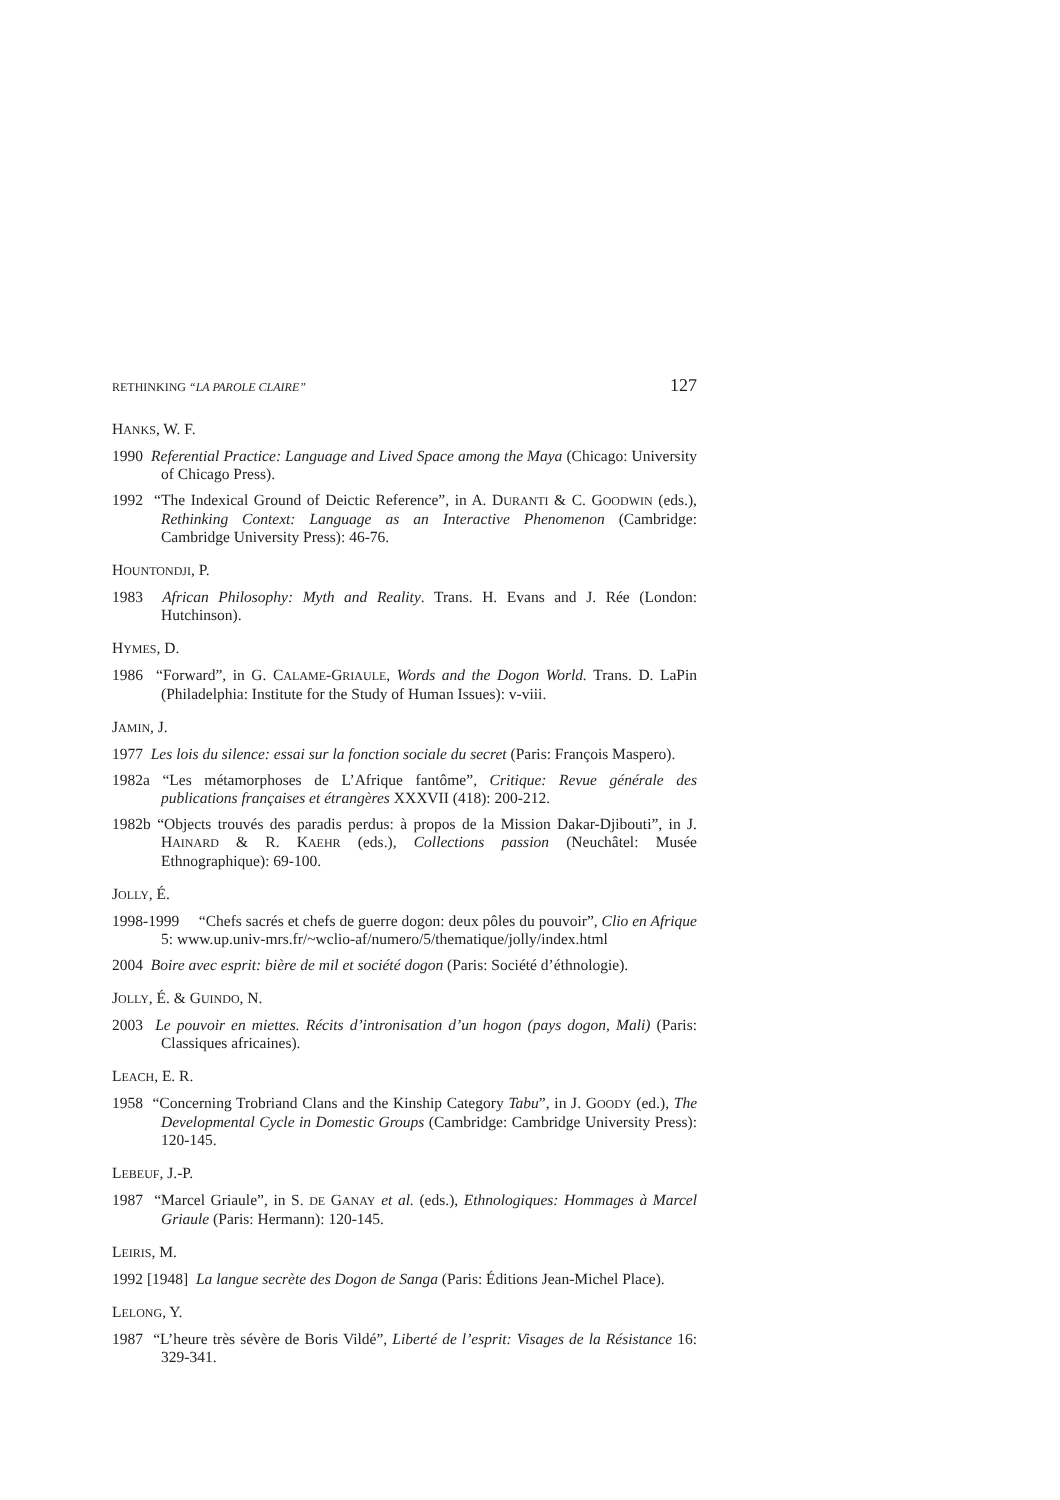RETHINKING “LA PAROLE CLAIRE” 127
HANKS, W. F.
1990 Referential Practice: Language and Lived Space among the Maya (Chicago: University of Chicago Press).
1992 “The Indexical Ground of Deictic Reference”, in A. DURANTI & C. GOODWIN (eds.), Rethinking Context: Language as an Interactive Phenomenon (Cambridge: Cambridge University Press): 46-76.
HOUNTONDJI, P.
1983 African Philosophy: Myth and Reality. Trans. H. Evans and J. Rée (London: Hutchinson).
HYMES, D.
1986 “Forward”, in G. CALAME-GRIAULE, Words and the Dogon World. Trans. D. LaPin (Philadelphia: Institute for the Study of Human Issues): v-viii.
JAMIN, J.
1977 Les lois du silence: essai sur la fonction sociale du secret (Paris: François Maspero).
1982a “Les métamorphoses de L’Afrique fantôme”, Critique: Revue générale des publications françaises et étrangères XXXVII (418): 200-212.
1982b “Objects trouvés des paradis perdus: à propos de la Mission Dakar-Djibouti”, in J. HAINARD & R. KAEHR (eds.), Collections passion (Neuchâtel: Musée Ethnographique): 69-100.
JOLLY, É.
1998-1999 “Chefs sacrés et chefs de guerre dogon: deux pôles du pouvoir”, Clio en Afrique 5: www.up.univ-mrs.fr/~wclio-af/numero/5/thematique/jolly/index.html
2004 Boire avec esprit: bière de mil et société dogon (Paris: Société d’éthnologie).
JOLLY, É. & GUINDO, N.
2003 Le pouvoir en miettes. Récits d’intronisation d’un hogon (pays dogon, Mali) (Paris: Classiques africaines).
LEACH, E. R.
1958 “Concerning Trobriand Clans and the Kinship Category Tabu”, in J. GOODY (ed.), The Developmental Cycle in Domestic Groups (Cambridge: Cambridge University Press): 120-145.
LEBEUF, J.-P.
1987 “Marcel Griaule”, in S. DE GANAY et al. (eds.), Ethnologiques: Hommages à Marcel Griaule (Paris: Hermann): 120-145.
LEIRIS, M.
1992 [1948] La langue secrète des Dogon de Sanga (Paris: Éditions Jean-Michel Place).
LELONG, Y.
1987 “L’heure très sévère de Boris Vildé”, Liberté de l’esprit: Visages de la Résistance 16: 329-341.